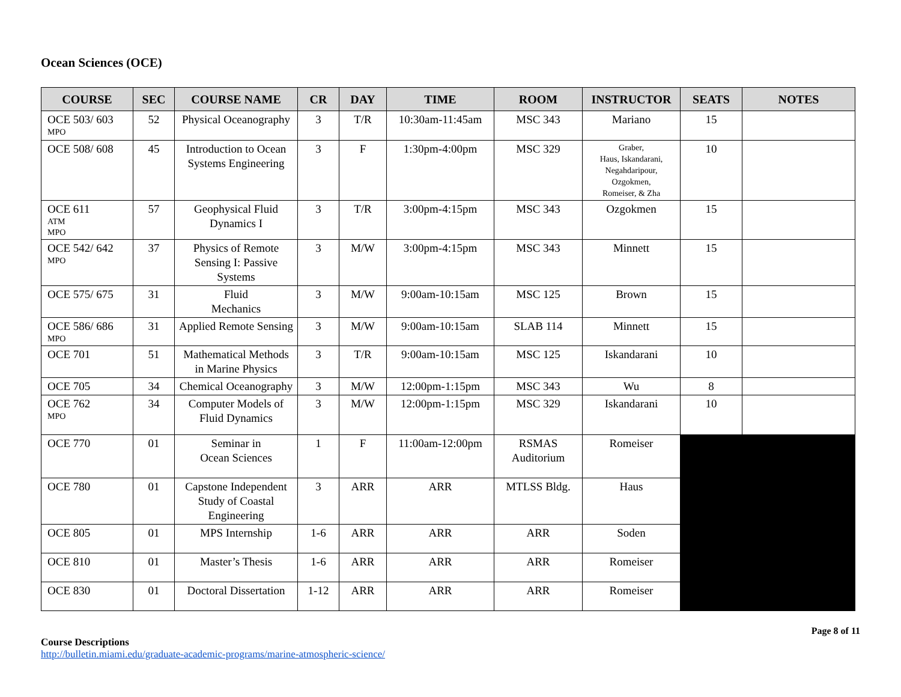Ocean Sciences (OCE)
| COURSE | SEC | COURSE NAME | CR | DAY | TIME | ROOM | INSTRUCTOR | SEATS | NOTES |
| --- | --- | --- | --- | --- | --- | --- | --- | --- | --- |
| OCE 503/ 603 MPO | 52 | Physical Oceanography | 3 | T/R | 10:30am-11:45am | MSC 343 | Mariano | 15 | |
| OCE 508/ 608 | 45 | Introduction to Ocean Systems Engineering | 3 | F | 1:30pm-4:00pm | MSC 329 | Graber, Haus, Iskandarani, Negahdaripour, Ozgokmen, Romeiser, & Zha | 10 | |
| OCE 611 ATM MPO | 57 | Geophysical Fluid Dynamics I | 3 | T/R | 3:00pm-4:15pm | MSC 343 | Ozgokmen | 15 | |
| OCE 542/ 642 MPO | 37 | Physics of Remote Sensing I: Passive Systems | 3 | M/W | 3:00pm-4:15pm | MSC 343 | Minnett | 15 | |
| OCE 575/ 675 | 31 | Fluid Mechanics | 3 | M/W | 9:00am-10:15am | MSC 125 | Brown | 15 | |
| OCE 586/ 686 MPO | 31 | Applied Remote Sensing | 3 | M/W | 9:00am-10:15am | SLAB 114 | Minnett | 15 | |
| OCE 701 | 51 | Mathematical Methods in Marine Physics | 3 | T/R | 9:00am-10:15am | MSC 125 | Iskandarani | 10 | |
| OCE 705 | 34 | Chemical Oceanography | 3 | M/W | 12:00pm-1:15pm | MSC 343 | Wu | 8 | |
| OCE 762 MPO | 34 | Computer Models of Fluid Dynamics | 3 | M/W | 12:00pm-1:15pm | MSC 329 | Iskandarani | 10 | |
| OCE 770 | 01 | Seminar in Ocean Sciences | 1 | F | 11:00am-12:00pm | RSMAS Auditorium | Romeiser | | |
| OCE 780 | 01 | Capstone Independent Study of Coastal Engineering | 3 | ARR | ARR | MTLSS Bldg. | Haus | | |
| OCE 805 | 01 | MPS Internship | 1-6 | ARR | ARR | ARR | Soden | | |
| OCE 810 | 01 | Master’s Thesis | 1-6 | ARR | ARR | ARR | Romeiser | | |
| OCE 830 | 01 | Doctoral Dissertation | 1-12 | ARR | ARR | ARR | Romeiser | | |
Page 8 of 11
Course Descriptions
http://bulletin.miami.edu/graduate-academic-programs/marine-atmospheric-science/